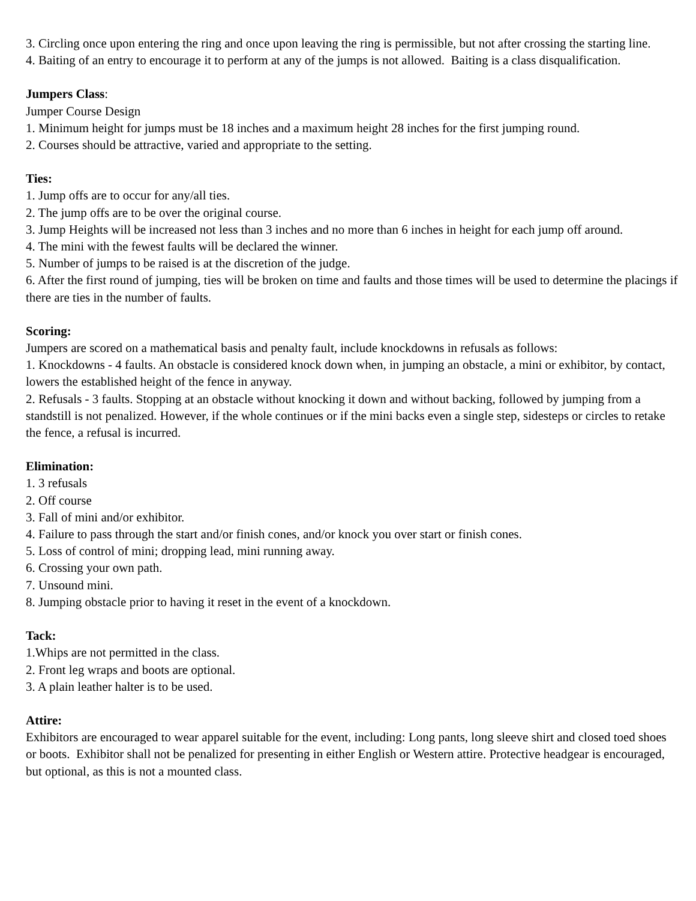3. Circling once upon entering the ring and once upon leaving the ring is permissible, but not after crossing the starting line.
4. Baiting of an entry to encourage it to perform at any of the jumps is not allowed. Baiting is a class disqualification.
Jumpers Class:
Jumper Course Design
1. Minimum height for jumps must be 18 inches and a maximum height 28 inches for the first jumping round.
2. Courses should be attractive, varied and appropriate to the setting.
Ties:
1. Jump offs are to occur for any/all ties.
2. The jump offs are to be over the original course.
3. Jump Heights will be increased not less than 3 inches and no more than 6 inches in height for each jump off around.
4. The mini with the fewest faults will be declared the winner.
5. Number of jumps to be raised is at the discretion of the judge.
6. After the first round of jumping, ties will be broken on time and faults and those times will be used to determine the placings if there are ties in the number of faults.
Scoring:
Jumpers are scored on a mathematical basis and penalty fault, include knockdowns in refusals as follows:
1. Knockdowns - 4 faults. An obstacle is considered knock down when, in jumping an obstacle, a mini or exhibitor, by contact, lowers the established height of the fence in anyway.
2. Refusals - 3 faults. Stopping at an obstacle without knocking it down and without backing, followed by jumping from a standstill is not penalized. However, if the whole continues or if the mini backs even a single step, sidesteps or circles to retake the fence, a refusal is incurred.
Elimination:
1. 3 refusals
2. Off course
3. Fall of mini and/or exhibitor.
4. Failure to pass through the start and/or finish cones, and/or knock you over start or finish cones.
5. Loss of control of mini; dropping lead, mini running away.
6. Crossing your own path.
7. Unsound mini.
8. Jumping obstacle prior to having it reset in the event of a knockdown.
Tack:
1.Whips are not permitted in the class.
2. Front leg wraps and boots are optional.
3. A plain leather halter is to be used.
Attire:
Exhibitors are encouraged to wear apparel suitable for the event, including: Long pants, long sleeve shirt and closed toed shoes or boots. Exhibitor shall not be penalized for presenting in either English or Western attire. Protective headgear is encouraged, but optional, as this is not a mounted class.